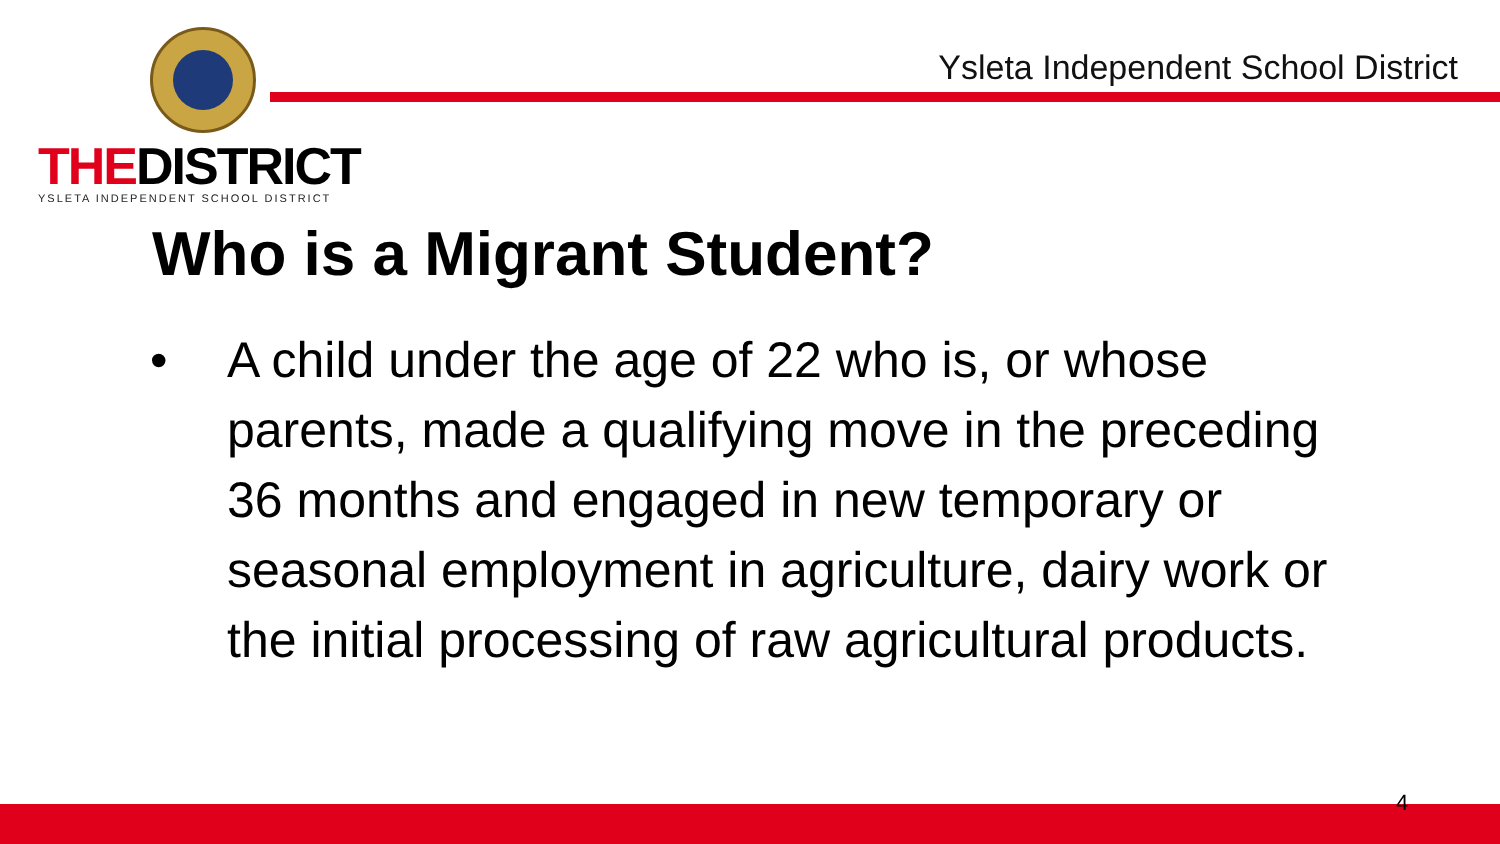Ysleta Independent School District
THEDISTRICT
YSLETA INDEPENDENT SCHOOL DISTRICT
Who is a Migrant Student?
• A child under the age of 22 who is, or whose parents, made a qualifying move in the preceding 36 months and engaged in new temporary or seasonal employment in agriculture, dairy work or the initial processing of raw agricultural products.
4